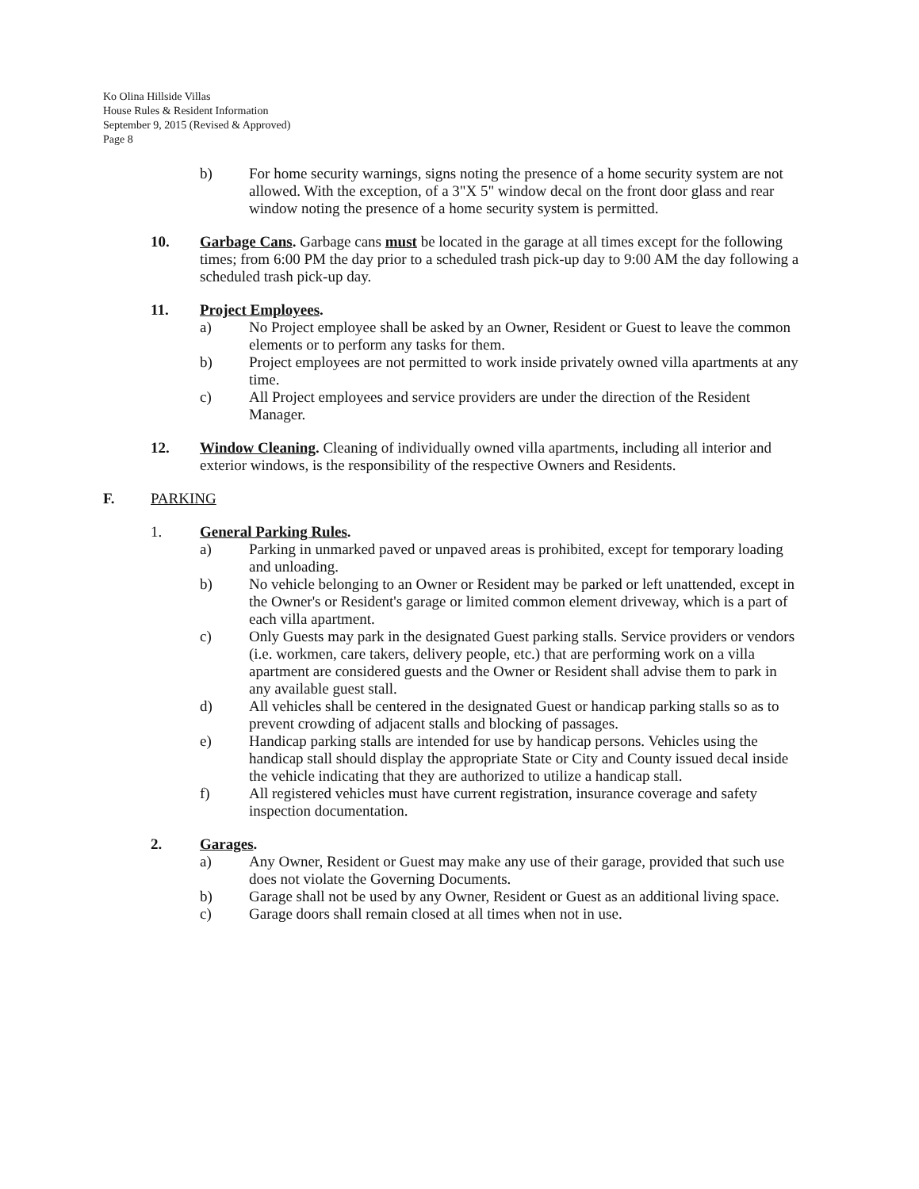Ko Olina Hillside Villas
House Rules & Resident Information
September 9, 2015 (Revised & Approved)
Page 8
b) For home security warnings, signs noting the presence of a home security system are not allowed. With the exception, of a 3"X 5" window decal on the front door glass and rear window noting the presence of a home security system is permitted.
10. Garbage Cans. Garbage cans must be located in the garage at all times except for the following times; from 6:00 PM the day prior to a scheduled trash pick-up day to 9:00 AM the day following a scheduled trash pick-up day.
11. Project Employees.
a) No Project employee shall be asked by an Owner, Resident or Guest to leave the common elements or to perform any tasks for them.
b) Project employees are not permitted to work inside privately owned villa apartments at any time.
c) All Project employees and service providers are under the direction of the Resident Manager.
12. Window Cleaning. Cleaning of individually owned villa apartments, including all interior and exterior windows, is the responsibility of the respective Owners and Residents.
F. PARKING
1. General Parking Rules.
a) Parking in unmarked paved or unpaved areas is prohibited, except for temporary loading and unloading.
b) No vehicle belonging to an Owner or Resident may be parked or left unattended, except in the Owner's or Resident's garage or limited common element driveway, which is a part of each villa apartment.
c) Only Guests may park in the designated Guest parking stalls. Service providers or vendors (i.e. workmen, care takers, delivery people, etc.) that are performing work on a villa apartment are considered guests and the Owner or Resident shall advise them to park in any available guest stall.
d) All vehicles shall be centered in the designated Guest or handicap parking stalls so as to prevent crowding of adjacent stalls and blocking of passages.
e) Handicap parking stalls are intended for use by handicap persons. Vehicles using the handicap stall should display the appropriate State or City and County issued decal inside the vehicle indicating that they are authorized to utilize a handicap stall.
f) All registered vehicles must have current registration, insurance coverage and safety inspection documentation.
2. Garages.
a) Any Owner, Resident or Guest may make any use of their garage, provided that such use does not violate the Governing Documents.
b) Garage shall not be used by any Owner, Resident or Guest as an additional living space.
c) Garage doors shall remain closed at all times when not in use.